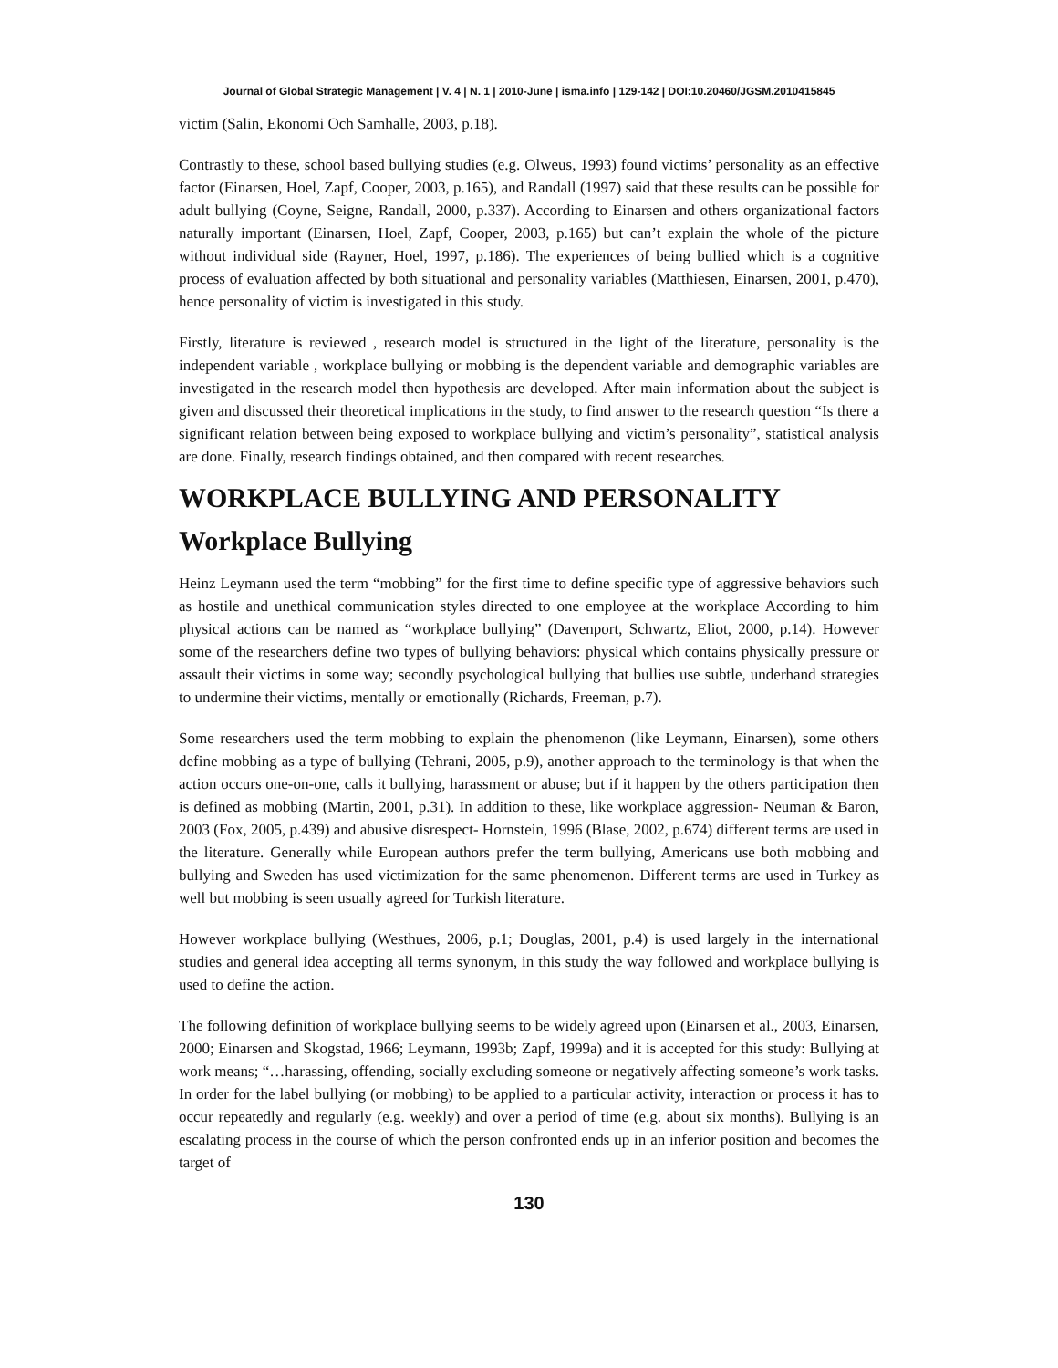Journal of Global Strategic Management | V. 4 | N. 1 | 2010-June | isma.info | 129-142 | DOI:10.20460/JGSM.2010415845
victim (Salin, Ekonomi Och Samhalle, 2003, p.18).
Contrastly to these, school based bullying studies (e.g. Olweus, 1993) found victims’ personality as an effective factor (Einarsen, Hoel, Zapf, Cooper, 2003, p.165), and Randall (1997) said that these results can be possible for adult bullying (Coyne, Seigne, Randall, 2000, p.337). According to Einarsen and others organizational factors naturally important (Einarsen, Hoel, Zapf, Cooper, 2003, p.165) but can’t explain the whole of the picture without individual side (Rayner, Hoel, 1997, p.186). The experiences of being bullied which is a cognitive process of evaluation affected by both situational and personality variables (Matthiesen, Einarsen, 2001, p.470), hence personality of victim is investigated in this study.
Firstly, literature is reviewed , research model is structured in the light of the literature, personality is the independent variable , workplace bullying or mobbing is the dependent variable and demographic variables are investigated in the research model then hypothesis are developed. After main information about the subject is given and discussed their theoretical implications in the study, to find answer to the research question “Is there a significant relation between being exposed to workplace bullying and victim’s personality”, statistical analysis are done. Finally, research findings obtained, and then compared with recent researches.
WORKPLACE BULLYING AND PERSONALITY
Workplace Bullying
Heinz Leymann used the term “mobbing” for the first time to define specific type of aggressive behaviors such as hostile and unethical communication styles directed to one employee at the workplace According to him physical actions can be named as “workplace bullying” (Davenport, Schwartz, Eliot, 2000, p.14). However some of the researchers define two types of bullying behaviors: physical which contains physically pressure or assault their victims in some way; secondly psychological bullying that bullies use subtle, underhand strategies to undermine their victims, mentally or emotionally (Richards, Freeman, p.7).
Some researchers used the term mobbing to explain the phenomenon (like Leymann, Einarsen), some others define mobbing as a type of bullying (Tehrani, 2005, p.9), another approach to the terminology is that when the action occurs one-on-one, calls it bullying, harassment or abuse; but if it happen by the others participation then is defined as mobbing (Martin, 2001, p.31). In addition to these, like workplace aggression- Neuman & Baron, 2003 (Fox, 2005, p.439) and abusive disrespect- Hornstein, 1996 (Blase, 2002, p.674) different terms are used in the literature. Generally while European authors prefer the term bullying, Americans use both mobbing and bullying and Sweden has used victimization for the same phenomenon. Different terms are used in Turkey as well but mobbing is seen usually agreed for Turkish literature.
However workplace bullying (Westhues, 2006, p.1; Douglas, 2001, p.4) is used largely in the international studies and general idea accepting all terms synonym, in this study the way followed and workplace bullying is used to define the action.
The following definition of workplace bullying seems to be widely agreed upon (Einarsen et al., 2003, Einarsen, 2000; Einarsen and Skogstad, 1966; Leymann, 1993b; Zapf, 1999a) and it is accepted for this study: Bullying at work means; “…harassing, offending, socially excluding someone or negatively affecting someone’s work tasks. In order for the label bullying (or mobbing) to be applied to a particular activity, interaction or process it has to occur repeatedly and regularly (e.g. weekly) and over a period of time (e.g. about six months). Bullying is an escalating process in the course of which the person confronted ends up in an inferior position and becomes the target of
130